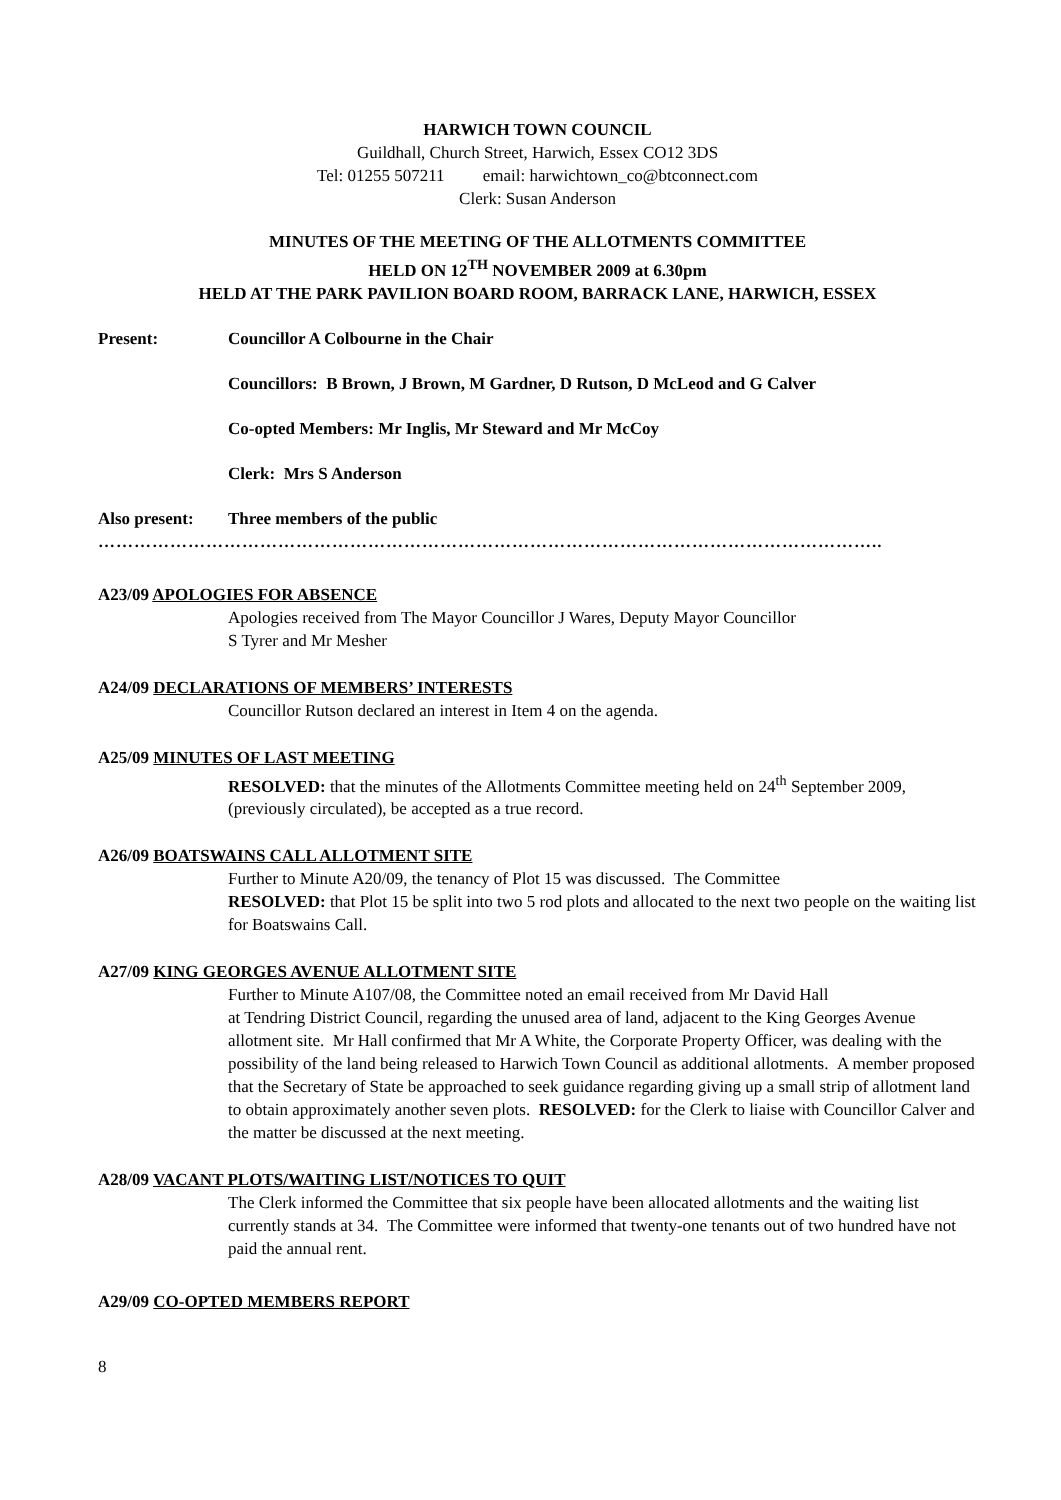HARWICH TOWN COUNCIL
Guildhall, Church Street, Harwich, Essex CO12 3DS
Tel: 01255 507211 email: harwichtown_co@btconnect.com
Clerk: Susan Anderson
MINUTES OF THE MEETING OF THE ALLOTMENTS COMMITTEE
HELD ON 12<sup>TH</sup> NOVEMBER 2009 at 6.30pm
HELD AT THE PARK PAVILION BOARD ROOM, BARRACK LANE, HARWICH, ESSEX
Present: Councillor A Colbourne in the Chair
Councillors: B Brown, J Brown, M Gardner, D Rutson, D McLeod and G Calver
Co-opted Members: Mr Inglis, Mr Steward and Mr McCoy
Clerk: Mrs S Anderson
Also present: Three members of the public
…………………………………………………………………………………………………………………..
A23/09 APOLOGIES FOR ABSENCE
Apologies received from The Mayor Councillor J Wares, Deputy Mayor Councillor
S Tyrer and Mr Mesher
A24/09 DECLARATIONS OF MEMBERS’ INTERESTS
Councillor Rutson declared an interest in Item 4 on the agenda.
A25/09 MINUTES OF LAST MEETING
RESOLVED: that the minutes of the Allotments Committee meeting held on 24<sup>th</sup> September 2009, (previously circulated), be accepted as a true record.
A26/09 BOATSWAINS CALL ALLOTMENT SITE
Further to Minute A20/09, the tenancy of Plot 15 was discussed. The Committee
RESOLVED: that Plot 15 be split into two 5 rod plots and allocated to the next two people on the waiting list for Boatswains Call.
A27/09 KING GEORGES AVENUE ALLOTMENT SITE
Further to Minute A107/08, the Committee noted an email received from Mr David Hall
at Tendring District Council, regarding the unused area of land, adjacent to the King Georges Avenue allotment site. Mr Hall confirmed that Mr A White, the Corporate Property Officer, was dealing with the possibility of the land being released to Harwich Town Council as additional allotments. A member proposed that the Secretary of State be approached to seek guidance regarding giving up a small strip of allotment land to obtain approximately another seven plots. RESOLVED: for the Clerk to liaise with Councillor Calver and the matter be discussed at the next meeting.
A28/09 VACANT PLOTS/WAITING LIST/NOTICES TO QUIT
The Clerk informed the Committee that six people have been allocated allotments and the waiting list currently stands at 34. The Committee were informed that twenty-one tenants out of two hundred have not paid the annual rent.
A29/09 CO-OPTED MEMBERS REPORT
8